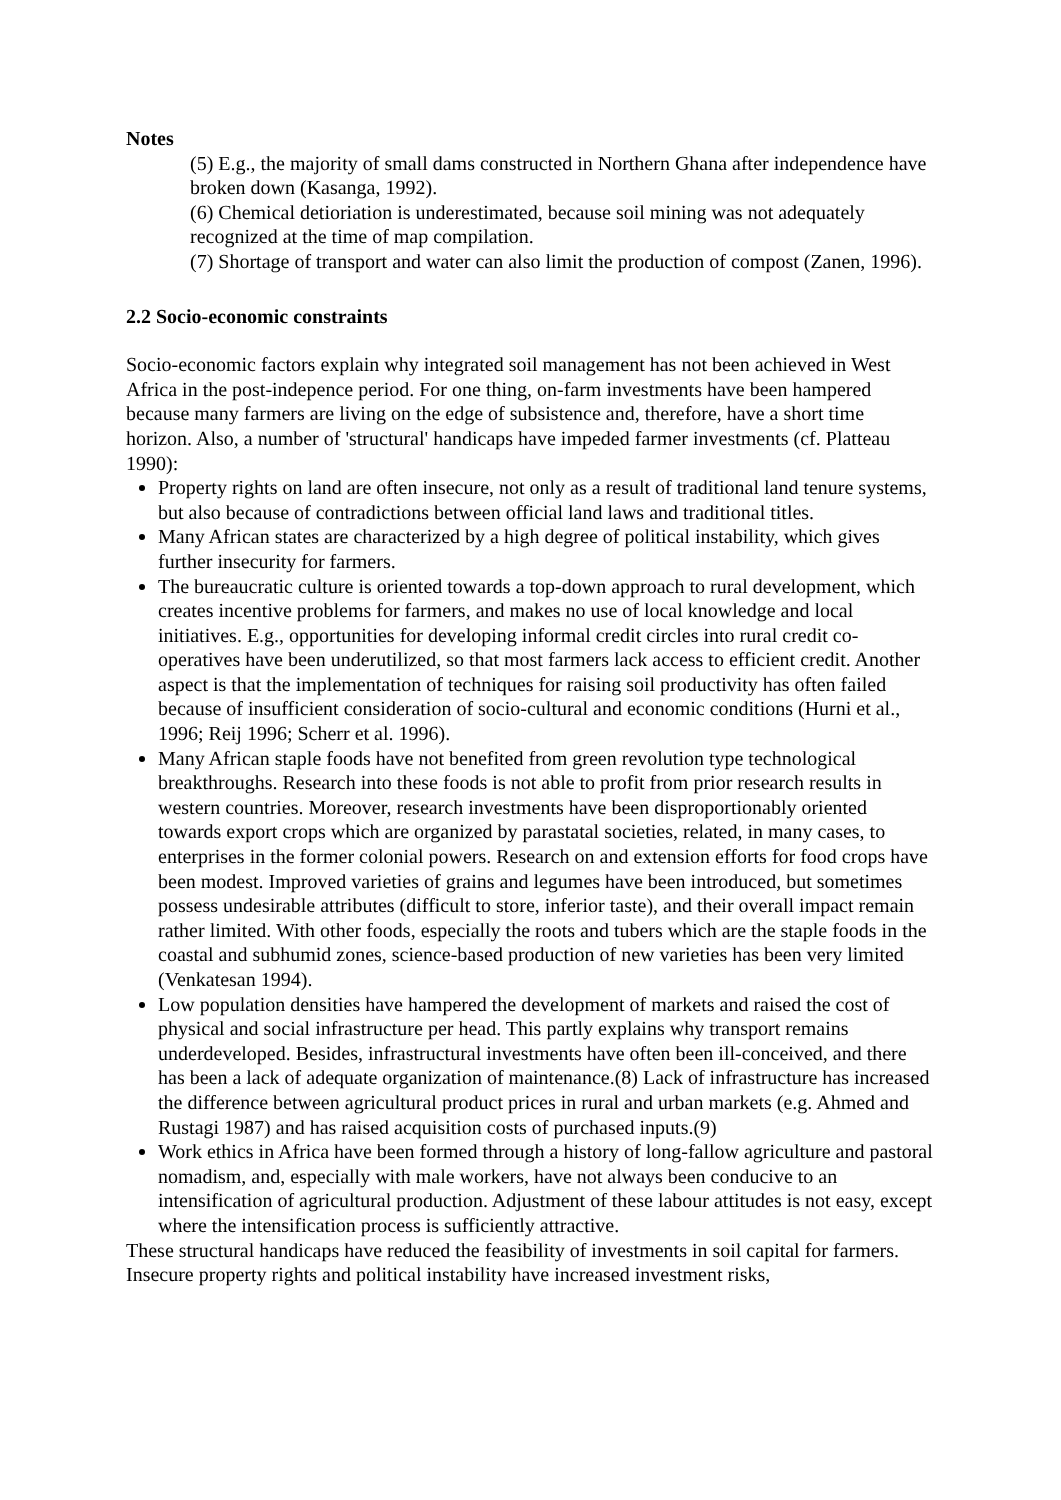Notes
(5) E.g., the majority of small dams constructed in Northern Ghana after independence have broken down (Kasanga, 1992).
(6) Chemical detioriation is underestimated, because soil mining was not adequately recognized at the time of map compilation.
(7) Shortage of transport and water can also limit the production of compost (Zanen, 1996).
2.2 Socio-economic constraints
Socio-economic factors explain why integrated soil management has not been achieved in West Africa in the post-indepence period. For one thing, on-farm investments have been hampered because many farmers are living on the edge of subsistence and, therefore, have a short time horizon. Also, a number of 'structural' handicaps have impeded farmer investments (cf. Platteau 1990):
Property rights on land are often insecure, not only as a result of traditional land tenure systems, but also because of contradictions between official land laws and traditional titles.
Many African states are characterized by a high degree of political instability, which gives further insecurity for farmers.
The bureaucratic culture is oriented towards a top-down approach to rural development, which creates incentive problems for farmers, and makes no use of local knowledge and local initiatives. E.g., opportunities for developing informal credit circles into rural credit co-operatives have been underutilized, so that most farmers lack access to efficient credit. Another aspect is that the implementation of techniques for raising soil productivity has often failed because of insufficient consideration of socio-cultural and economic conditions (Hurni et al., 1996; Reij 1996; Scherr et al. 1996).
Many African staple foods have not benefited from green revolution type technological breakthroughs. Research into these foods is not able to profit from prior research results in western countries. Moreover, research investments have been disproportionably oriented towards export crops which are organized by parastatal societies, related, in many cases, to enterprises in the former colonial powers. Research on and extension efforts for food crops have been modest. Improved varieties of grains and legumes have been introduced, but sometimes possess undesirable attributes (difficult to store, inferior taste), and their overall impact remain rather limited. With other foods, especially the roots and tubers which are the staple foods in the coastal and subhumid zones, science-based production of new varieties has been very limited (Venkatesan 1994).
Low population densities have hampered the development of markets and raised the cost of physical and social infrastructure per head. This partly explains why transport remains underdeveloped. Besides, infrastructural investments have often been ill-conceived, and there has been a lack of adequate organization of maintenance.(8) Lack of infrastructure has increased the difference between agricultural product prices in rural and urban markets (e.g. Ahmed and Rustagi 1987) and has raised acquisition costs of purchased inputs.(9)
Work ethics in Africa have been formed through a history of long-fallow agriculture and pastoral nomadism, and, especially with male workers, have not always been conducive to an intensification of agricultural production. Adjustment of these labour attitudes is not easy, except where the intensification process is sufficiently attractive.
These structural handicaps have reduced the feasibility of investments in soil capital for farmers. Insecure property rights and political instability have increased investment risks,